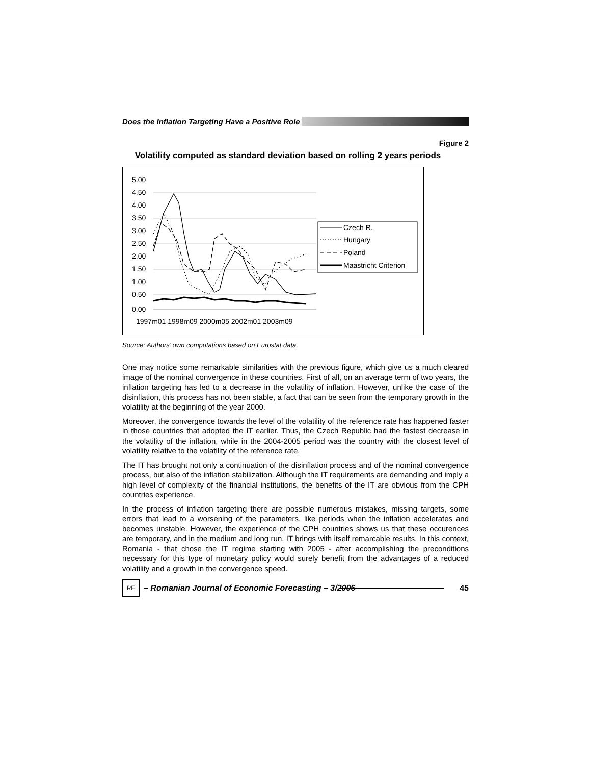Does the Inflation Targeting Have a Positive Role
Figure 2
Volatility computed as standard deviation based on rolling 2 years periods
5.00
4.50
4.00
3.50
3.00
2.50
2.00
1.50
1.00
0.50
0.00
1997m01 1998m09 2000m05 2002m01 2003m09
Czech R.
Hungary
Poland
Maastricht Criterion
Source: Authors’ own computations based on Eurostat data.
One may notice some remarkable similarities with the previous figure, which give us a much cleared image of the nominal convergence in these countries. First of all, on an average term of two years, the inflation targeting has led to a decrease in the volatility of inflation. However, unlike the case of the disinflation, this process has not been stable, a fact that can be seen from the temporary growth in the volatility at the beginning of the year 2000.
Moreover, the convergence towards the level of the volatility of the reference rate has happened faster in those countries that adopted the IT earlier. Thus, the Czech Republic had the fastest decrease in the volatility of the inflation, while in the 2004-2005 period was the country with the closest level of volatility relative to the volatility of the reference rate.
The IT has brought not only a continuation of the disinflation process and of the nominal convergence process, but also of the inflation stabilization. Although the IT requirements are demanding and imply a high level of complexity of the financial institutions, the benefits of the IT are obvious from the CPH countries experience.
In the process of inflation targeting there are possible numerous mistakes, missing targets, some errors that lead to a worsening of the parameters, like periods when the inflation accelerates and becomes unstable. However, the experience of the CPH countries shows us that these occurences are temporary, and in the medium and long run, IT brings with itself remarcable results. In this context, Romania - that chose the IT regime starting with 2005 - after accomplishing the preconditions necessary for this type of monetary policy would surely benefit from the advantages of a reduced volatility and a growth in the convergence speed.
RE
– Romanian Journal of Economic Forecasting – 3/2006
45